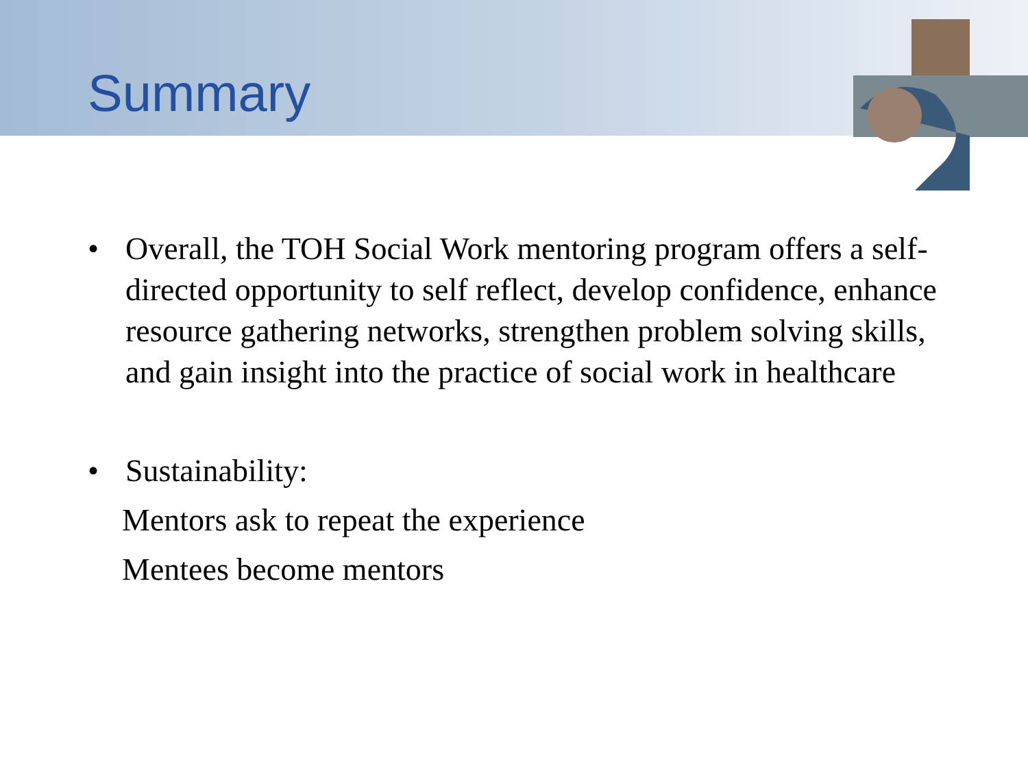Summary
• Overall, the TOH Social Work mentoring program offers a self-directed opportunity to self reflect, develop confidence, enhance resource gathering networks, strengthen problem solving skills, and gain insight into the practice of social work in healthcare
• Sustainability:
Mentors ask to repeat the experience
Mentees become mentors